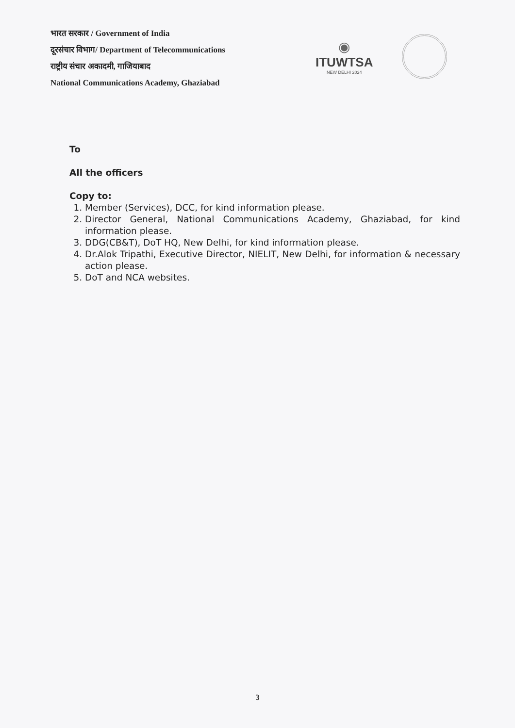भारत सरकार / Government of India
दूरसंचार विभाग/ Department of Telecommunications
राष्ट्रीय संचार अकादमी, गाजियाबाद
National Communications Academy, Ghaziabad
◉
ITUWTSA
NEW DELHI 2024
To
All the officers
Copy to:
1. Member (Services), DCC, for kind information please.
2. Director General, National Communications Academy, Ghaziabad, for kind information please.
3. DDG(CB&T), DoT HQ, New Delhi, for kind information please.
4. Dr.Alok Tripathi, Executive Director, NIELIT, New Delhi, for information & necessary action please.
5. DoT and NCA websites.
3